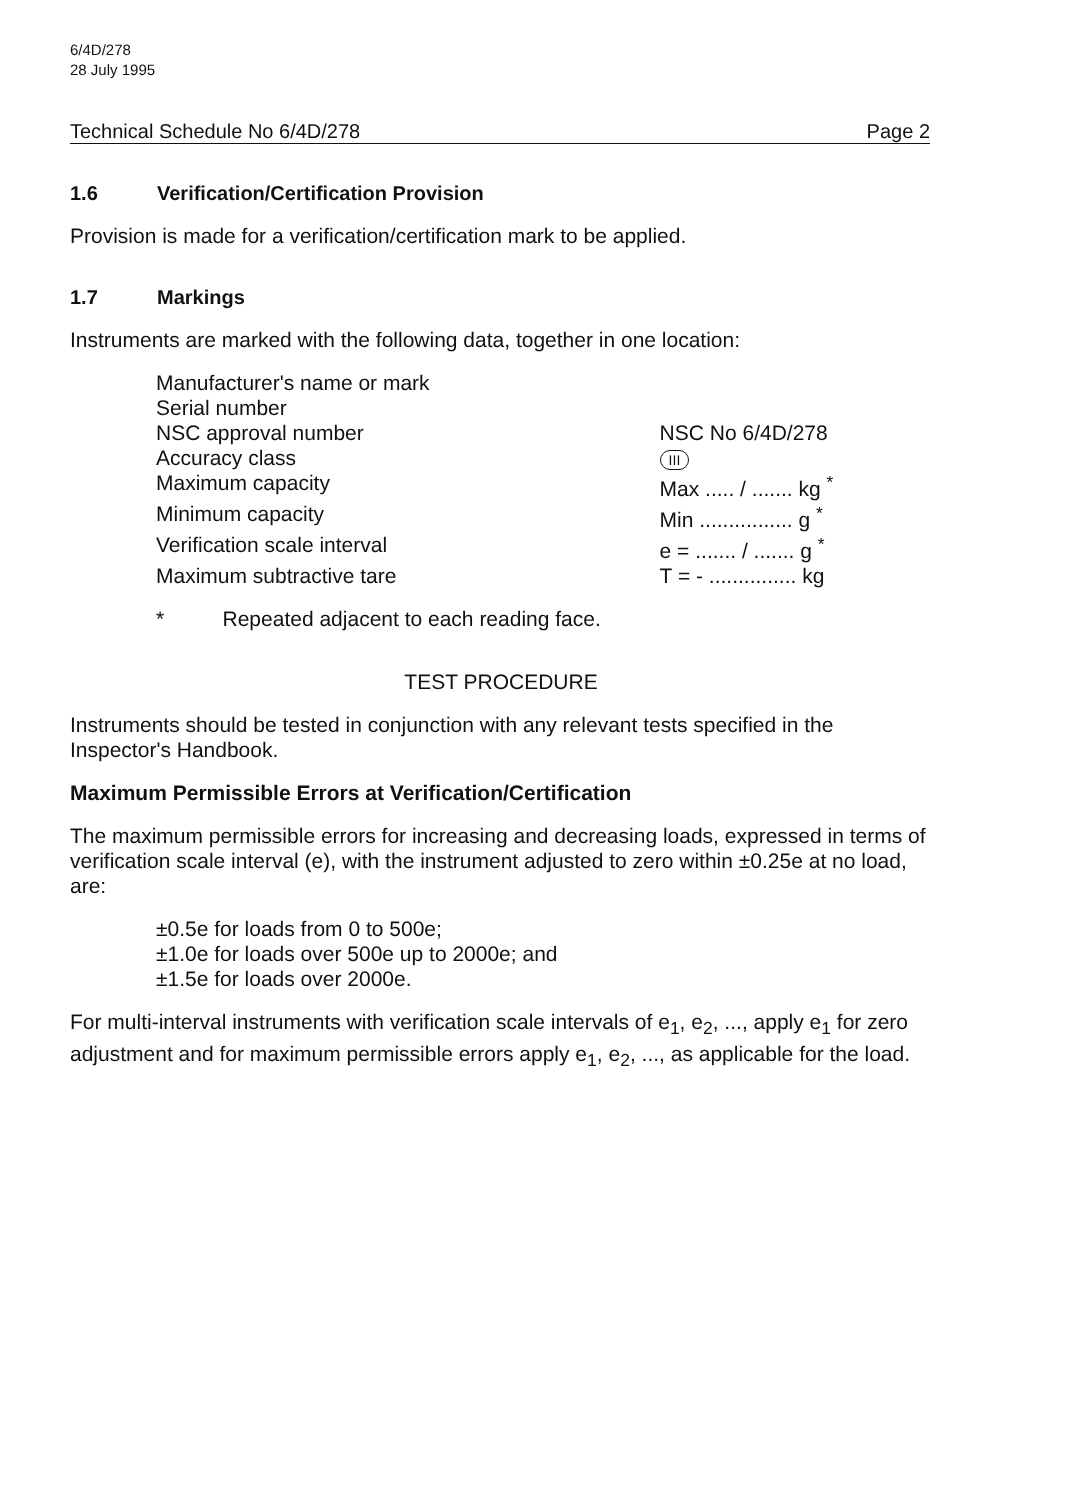6/4D/278
28 July 1995
Technical Schedule No 6/4D/278 Page 2
1.6 Verification/Certification Provision
Provision is made for a verification/certification mark to be applied.
1.7 Markings
Instruments are marked with the following data, together in one location:
| Manufacturer's name or mark | |
| Serial number | |
| NSC approval number | NSC No 6/4D/278 |
| Accuracy class | III |
| Maximum capacity | Max ..... / ....... kg <sup>*</sup> |
| Minimum capacity | Min ................ g <sup>*</sup> |
| Verification scale interval | e = ....... / ....... g <sup>*</sup> |
| Maximum subtractive tare | T = - ............... kg |
* Repeated adjacent to each reading face.
TEST PROCEDURE
Instruments should be tested in conjunction with any relevant tests specified in the Inspector's Handbook.
Maximum Permissible Errors at Verification/Certification
The maximum permissible errors for increasing and decreasing loads, expressed in terms of verification scale interval (e), with the instrument adjusted to zero within ±0.25e at no load, are:
±0.5e for loads from 0 to 500e;
±1.0e for loads over 500e up to 2000e; and
±1.5e for loads over 2000e.
For multi-interval instruments with verification scale intervals of e<sub>1</sub>, e<sub>2</sub>, ..., apply e<sub>1</sub> for zero adjustment and for maximum permissible errors apply e<sub>1</sub>, e<sub>2</sub>, ..., as applicable for the load.